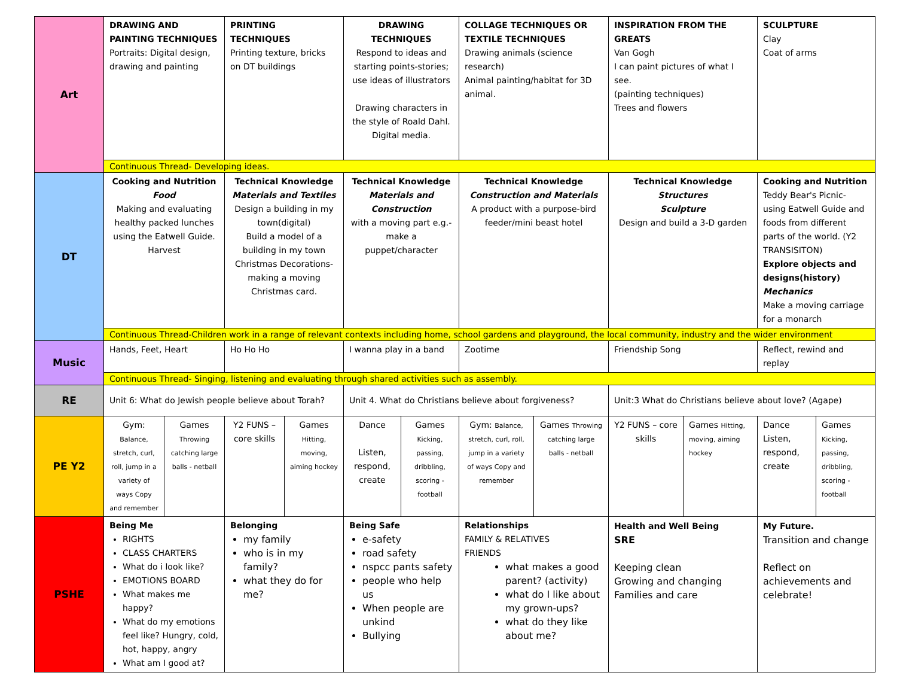| Art | DRAWING AND PAINTING TECHNIQUES Portraits: Digital design, drawing and painting | | PRINTING TECHNIQUES Printing texture, bricks on DT buildings | | DRAWING TECHNIQUES Respond to ideas and starting points-stories; use ideas of illustrators Drawing characters in the style of Roald Dahl. Digital media. | | COLLAGE TECHNIQUES OR TEXTILE TECHNIQUES Drawing animals (science research) Animal painting/habitat for 3D animal. | | INSPIRATION FROM THE GREATS Van Gogh I can paint pictures of what I see. (painting techniques) Trees and flowers | | SCULPTURE Clay Coat of arms | |
| | Continuous Thread- Developing ideas. | | | | | | | | | | | |
| DT | Cooking and Nutrition Food Making and evaluating healthy packed lunches using the Eatwell Guide. Harvest | | Technical Knowledge Materials and Textiles Design a building in my town(digital) Build a model of a building in my town Christmas Decorations-making a moving Christmas card. | | Technical Knowledge Materials and Construction with a moving part e.g.- make a puppet/character | | Technical Knowledge Construction and Materials A product with a purpose-bird feeder/mini beast hotel | | Technical Knowledge Structures Sculpture Design and build a 3-D garden | | Cooking and Nutrition Teddy Bear's Picnic- using Eatwell Guide and foods from different parts of the world. (Y2 TRANSISITON) Explore objects and designs(history) Mechanics Make a moving carriage for a monarch | |
| | Continuous Thread-Children work in a range of relevant contexts including home, school gardens and playground, the local community, industry and the wider environment | | | | | | | | | | | |
| Music | Hands, Feet, Heart | | Ho Ho Ho | | I wanna play in a band | | Zootime | | Friendship Song | | Reflect, rewind and replay | |
| | Continuous Thread- Singing, listening and evaluating through shared activities such as assembly. | | | | | | | | | | | |
| RE | Unit 6: What do Jewish people believe about Torah? | | | | Unit 4. What do Christians believe about forgiveness? | | | | Unit:3 What do Christians believe about love? (Agape) | | | |
| PE Y2 | Gym: Balance, stretch, curl, roll, jump in a variety of ways Copy and remember | Games Throwing catching large balls - netball | Y2 FUNS – core skills | Games Hitting, moving, aiming hockey | Dance Listen, respond, create | Games Kicking, passing, dribbling, scoring - football | Gym: Balance, stretch, curl, roll, jump in a variety of ways Copy and remember | Games Throwing catching large balls - netball | Y2 FUNS – core skills | Games Hitting, moving, aiming hockey | Dance Listen, respond, create | Games Kicking, passing, dribbling, scoring - football |
| PSHE | Being Me RIGHTS CLASS CHARTERS What do i look like? EMOTIONS BOARD What makes me happy? What do my emotions feel like? Hungry, cold, hot, happy, angry What am I good at? | | Belonging my family who is in my family? what they do for me? | | Being Safe e-safety road safety nspcc pants safety people who help us When people are unkind Bullying | | Relationships FAMILY & RELATIVES FRIENDS what makes a good parent? (activity) what do I like about my grown-ups? what do they like about me? | | Health and Well Being SRE Keeping clean Growing and changing Families and care | | My Future. Transition and change Reflect on achievements and celebrate! | |